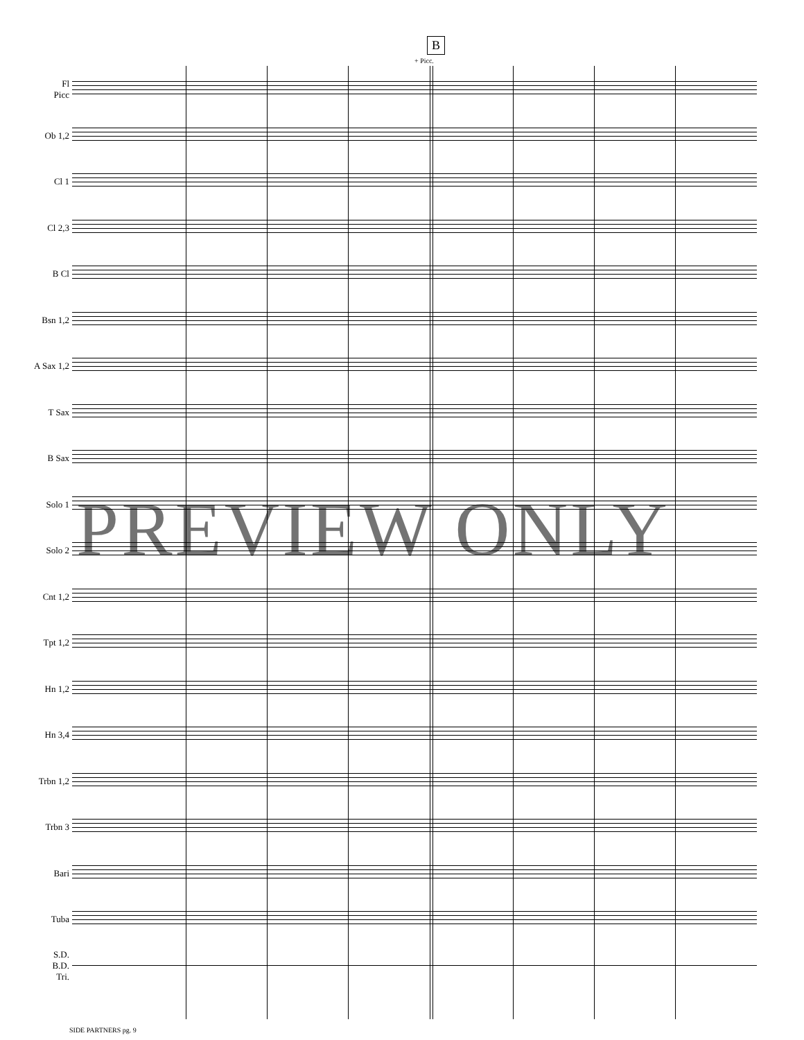B
+ Picc.
Fl
Picc
Ob 1,2
Cl 1
Cl 2,3
B Cl
Bsn 1,2
A Sax 1,2
T Sax
B Sax
Solo 1
Solo 2
Cnt 1,2
Tpt 1,2
Hn 1,2
Hn 3,4
Trbn 1,2
Trbn 3
Bari
Tuba
S.D.
B.D.
Tri.
PREVIEW ONLY
SIDE PARTNERS pg. 9